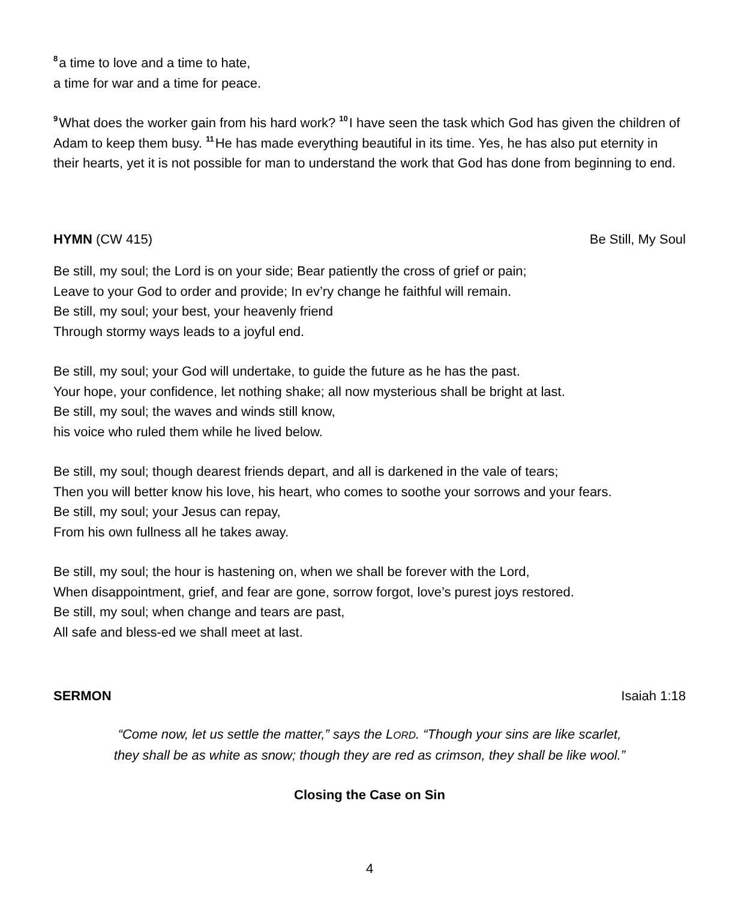<sup>8</sup> a time to love and a time to hate,
a time for war and a time for peace.
<sup>9</sup> What does the worker gain from his hard work? <sup>10</sup>I have seen the task which God has given the children of Adam to keep them busy. <sup>11</sup>He has made everything beautiful in its time. Yes, he has also put eternity in their hearts, yet it is not possible for man to understand the work that God has done from beginning to end.
HYMN (CW 415) Be Still, My Soul
Be still, my soul; the Lord is on your side; Bear patiently the cross of grief or pain;
Leave to your God to order and provide; In ev’ry change he faithful will remain.
Be still, my soul; your best, your heavenly friend
Through stormy ways leads to a joyful end.
Be still, my soul; your God will undertake, to guide the future as he has the past.
Your hope, your confidence, let nothing shake; all now mysterious shall be bright at last.
Be still, my soul; the waves and winds still know,
his voice who ruled them while he lived below.
Be still, my soul; though dearest friends depart, and all is darkened in the vale of tears;
Then you will better know his love, his heart, who comes to soothe your sorrows and your fears.
Be still, my soul; your Jesus can repay,
From his own fullness all he takes away.
Be still, my soul; the hour is hastening on, when we shall be forever with the Lord,
When disappointment, grief, and fear are gone, sorrow forgot, love’s purest joys restored.
Be still, my soul; when change and tears are past,
All safe and bless-ed we shall meet at last.
SERMON Isaiah 1:18
“Come now, let us settle the matter,” says the LORD. “Though your sins are like scarlet,
they shall be as white as snow; though they are red as crimson, they shall be like wool.”
Closing the Case on Sin
4